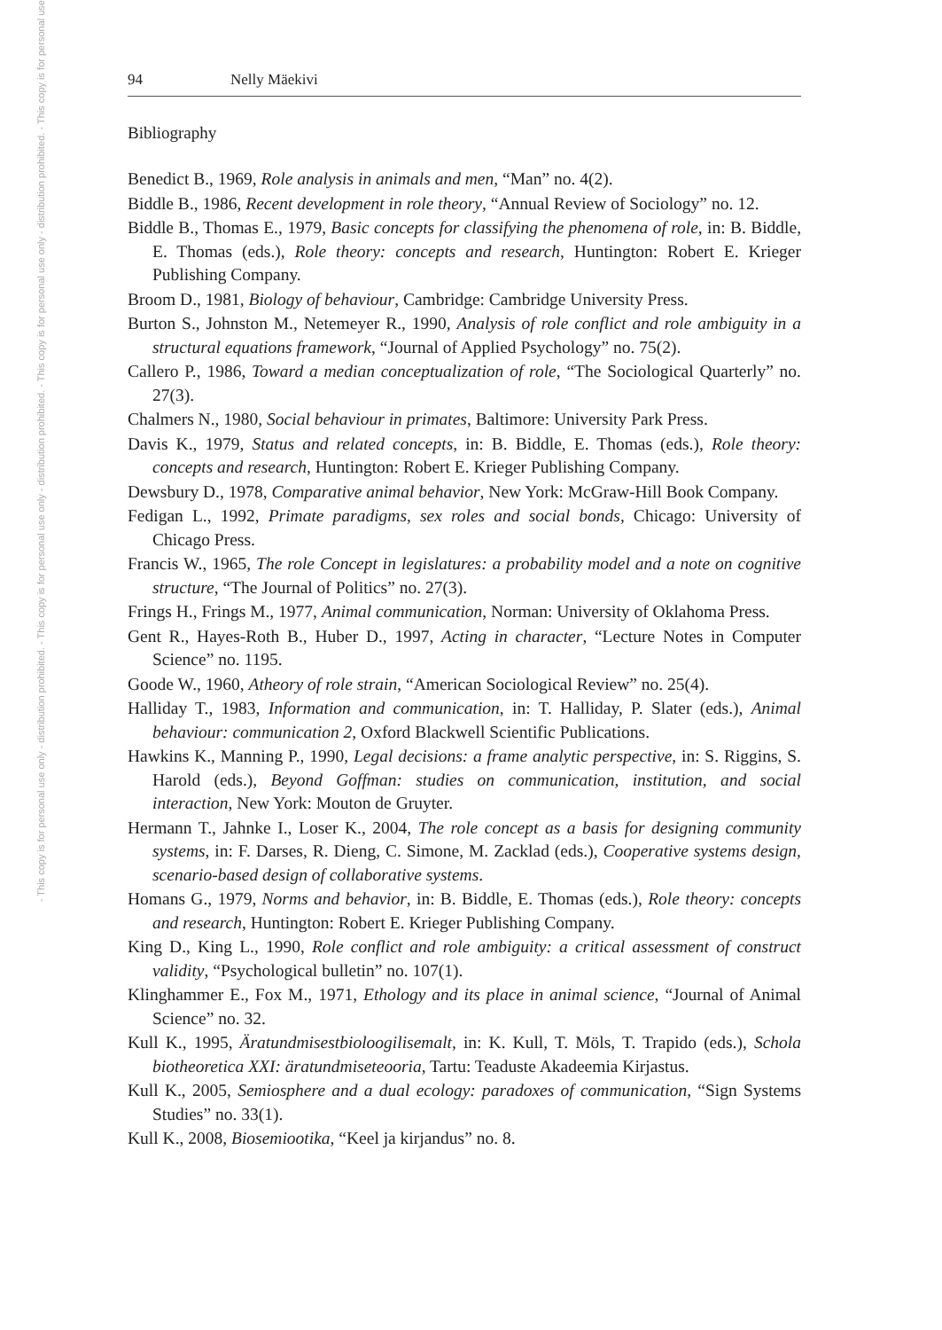- This copy is for personal use only - distribution prohibited. - This copy is for personal use only - distribution prohibited. - This copy is for personal use only - distribution prohibited. - This copy is for personal use
94 Nelly Mäekivi
Bibliography
Benedict B., 1969, Role analysis in animals and men, “Man” no. 4(2).
Biddle B., 1986, Recent development in role theory, “Annual Review of Sociology” no. 12.
Biddle B., Thomas E., 1979, Basic concepts for classifying the phenomena of role, in: B. Biddle, E. Thomas (eds.), Role theory: concepts and research, Huntington: Robert E. Krieger Publishing Company.
Broom D., 1981, Biology of behaviour, Cambridge: Cambridge University Press.
Burton S., Johnston M., Netemeyer R., 1990, Analysis of role conflict and role ambiguity in a structural equations framework, “Journal of Applied Psychology” no. 75(2).
Callero P., 1986, Toward a median conceptualization of role, “The Sociological Quarterly” no. 27(3).
Chalmers N., 1980, Social behaviour in primates, Baltimore: University Park Press.
Davis K., 1979, Status and related concepts, in: B. Biddle, E. Thomas (eds.), Role theory: concepts and research, Huntington: Robert E. Krieger Publishing Company.
Dewsbury D., 1978, Comparative animal behavior, New York: McGraw-Hill Book Company.
Fedigan L., 1992, Primate paradigms, sex roles and social bonds, Chicago: University of Chicago Press.
Francis W., 1965, The role Concept in legislatures: a probability model and a note on cognitive structure, “The Journal of Politics” no. 27(3).
Frings H., Frings M., 1977, Animal communication, Norman: University of Oklahoma Press.
Gent R., Hayes-Roth B., Huber D., 1997, Acting in character, “Lecture Notes in Computer Science” no. 1195.
Goode W., 1960, Atheory of role strain, “American Sociological Review” no. 25(4).
Halliday T., 1983, Information and communication, in: T. Halliday, P. Slater (eds.), Animal behaviour: communication 2, Oxford Blackwell Scientific Publications.
Hawkins K., Manning P., 1990, Legal decisions: a frame analytic perspective, in: S. Riggins, S. Harold (eds.), Beyond Goffman: studies on communication, institution, and social interaction, New York: Mouton de Gruyter.
Hermann T., Jahnke I., Loser K., 2004, The role concept as a basis for designing community systems, in: F. Darses, R. Dieng, C. Simone, M. Zacklad (eds.), Cooperative systems design, scenario-based design of collaborative systems.
Homans G., 1979, Norms and behavior, in: B. Biddle, E. Thomas (eds.), Role theory: concepts and research, Huntington: Robert E. Krieger Publishing Company.
King D., King L., 1990, Role conflict and role ambiguity: a critical assessment of construct validity, “Psychological bulletin” no. 107(1).
Klinghammer E., Fox M., 1971, Ethology and its place in animal science, “Journal of Animal Science” no. 32.
Kull K., 1995, Äratundmisestbioloogilisemalt, in: K. Kull, T. Möls, T. Trapido (eds.), Schola biotheoretica XXI: äratundmiseteooria, Tartu: Teaduste Akadeemia Kirjastus.
Kull K., 2005, Semiosphere and a dual ecology: paradoxes of communication, “Sign Systems Studies” no. 33(1).
Kull K., 2008, Biosemiootika, “Keel ja kirjandus” no. 8.